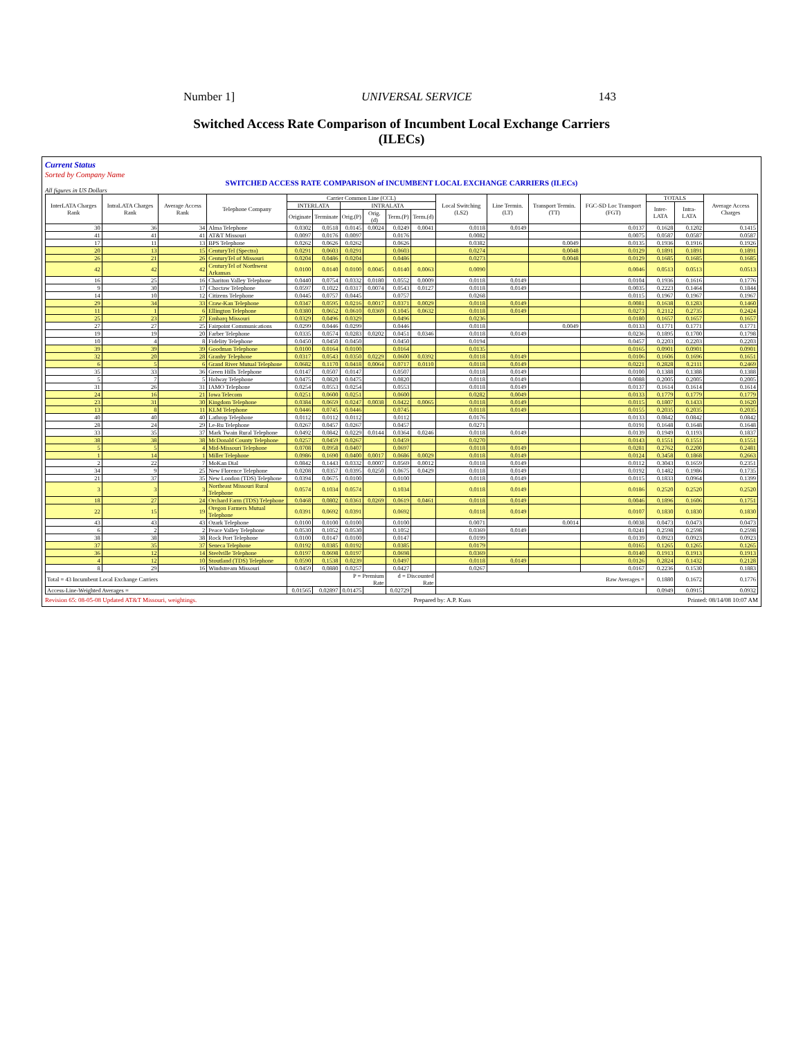Number 1] UNIVERSAL SERVICE 143
Switched Access Rate Comparison of Incumbent Local Exchange Carriers (ILECs)
Current Status
Sorted by Company Name
SWITCHED ACCESS RATE COMPARISON of INCUMBENT LOCAL EXCHANGE CARRIERS (ILECs)
All figures in US Dollars
| InterLATA Charges Rank | IntraLATA Charges Rank | Average Access Rank | Telephone Company | Carrier Common Line (CCL) | | | | | | Local Switching (LS2) | Line Termin. (LT) | Transport Termin. (TT) | FGC-SD Loc Transport (FGT) | TOTALS | | Average Access Charges |
| --- | --- | --- | --- | --- | --- | --- | --- | --- | --- | --- | --- | --- | --- | --- | --- | --- |
| | | | | INTERLATA | | INTRALATA | | | | | | | | Inter-LATA | Intra-LATA | |
| | | | | Originate | Terminate | Orig.(P) | Orig.(d) | Term.(P) | Term.(d) | | | | | | | |
| 30 | 36 | 34 | Alma Telephone | 0.0302 | 0.0518 | 0.0145 | 0.0024 | 0.0249 | 0.0041 | 0.0118 | 0.0149 | | 0.0137 | 0.1628 | 0.1202 | 0.1415 |
| 41 | 41 | 41 | AT&T Missouri | 0.0097 | 0.0176 | 0.0097 | | 0.0176 | | 0.0082 | | | 0.0075 | 0.0587 | 0.0587 | 0.0587 |
| 17 | 11 | 13 | BPS Telephone | 0.0262 | 0.0626 | 0.0262 | | 0.0626 | | 0.0382 | | 0.0049 | 0.0135 | 0.1936 | 0.1916 | 0.1926 |
| 20 | 13 | 15 | CenturyTel (Spectra) | 0.0291 | 0.0603 | 0.0291 | | 0.0603 | | 0.0274 | | 0.0048 | 0.0129 | 0.1891 | 0.1891 | 0.1891 |
| 26 | 21 | 26 | CenturyTel of Missouri | 0.0204 | 0.0486 | 0.0204 | | 0.0486 | | 0.0273 | | 0.0048 | 0.0129 | 0.1685 | 0.1685 | 0.1685 |
| 42 | 42 | 42 | CenturyTel of Northwest Arkansas | 0.0100 | 0.0140 | 0.0100 | 0.0045 | 0.0140 | 0.0063 | 0.0090 | | | 0.0046 | 0.0513 | 0.0513 | 0.0513 |
| 16 | 25 | 16 | Chariton Valley Telephone | 0.0440 | 0.0754 | 0.0332 | 0.0180 | 0.0552 | 0.0009 | 0.0118 | 0.0149 | | 0.0104 | 0.1936 | 0.1616 | 0.1776 |
| 9 | 30 | 17 | Choctaw Telephone | 0.0597 | 0.1022 | 0.0317 | 0.0074 | 0.0543 | 0.0127 | 0.0118 | 0.0149 | | 0.0035 | 0.2223 | 0.1464 | 0.1844 |
| 14 | 10 | 12 | Citizens Telephone | 0.0445 | 0.0757 | 0.0445 | | 0.0757 | | 0.0268 | | | 0.0115 | 0.1967 | 0.1967 | 0.1967 |
| 29 | 34 | 33 | Craw-Kan Telephone | 0.0347 | 0.0595 | 0.0216 | 0.0017 | 0.0371 | 0.0029 | 0.0118 | 0.0149 | | 0.0081 | 0.1638 | 0.1283 | 0.1460 |
| 11 | 1 | 6 | Ellington Telephone | 0.0380 | 0.0652 | 0.0610 | 0.0369 | 0.1045 | 0.0632 | 0.0118 | 0.0149 | | 0.0273 | 0.2112 | 0.2735 | 0.2424 |
| 25 | 23 | 27 | Embarq Missouri | 0.0329 | 0.0496 | 0.0329 | | 0.0496 | | 0.0236 | | | 0.0180 | 0.1657 | 0.1657 | 0.1657 |
| 27 | 27 | 25 | Fairpoint Communications | 0.0299 | 0.0446 | 0.0299 | | 0.0446 | | 0.0118 | | 0.0049 | 0.0133 | 0.1771 | 0.1771 | 0.1771 |
| 19 | 19 | 20 | Farber Telephone | 0.0335 | 0.0574 | 0.0283 | 0.0202 | 0.0451 | 0.0346 | 0.0118 | 0.0149 | | 0.0236 | 0.1895 | 0.1700 | 0.1798 |
| 10 | 4 | 8 | Fidelity Telephone | 0.0450 | 0.0450 | 0.0450 | | 0.0450 | | 0.0194 | | | 0.0457 | 0.2203 | 0.2203 | 0.2203 |
| 39 | 39 | 39 | Goodman Telephone | 0.0100 | 0.0164 | 0.0100 | | 0.0164 | | 0.0135 | | | 0.0165 | 0.0901 | 0.0901 | 0.0901 |
| 32 | 20 | 28 | Granby Telephone | 0.0317 | 0.0543 | 0.0350 | 0.0229 | 0.0600 | 0.0392 | 0.0118 | 0.0149 | | 0.0106 | 0.1606 | 0.1696 | 0.1651 |
| 6 | 5 | 6 | Grand River Mutual Telephone | 0.0682 | 0.1170 | 0.0418 | 0.0064 | 0.0717 | 0.0110 | 0.0118 | 0.0149 | | 0.0221 | 0.2828 | 0.2111 | 0.2469 |
| 35 | 33 | 36 | Green Hills Telephone | 0.0147 | 0.0507 | 0.0147 | | 0.0507 | | 0.0118 | 0.0149 | | 0.0100 | 0.1388 | 0.1388 | 0.1388 |
| 5 | 7 | 5 | Holway Telephone | 0.0475 | 0.0820 | 0.0475 | | 0.0820 | | 0.0118 | 0.0149 | | 0.0088 | 0.2005 | 0.2005 | 0.2005 |
| 31 | 26 | 31 | IAMO Telephone | 0.0254 | 0.0553 | 0.0254 | | 0.0553 | | 0.0118 | 0.0149 | | 0.0137 | 0.1614 | 0.1614 | 0.1614 |
| 24 | 16 | 21 | Iowa Telecom | 0.0251 | 0.0600 | 0.0251 | | 0.0600 | | 0.0282 | 0.0049 | | 0.0133 | 0.1779 | 0.1779 | 0.1779 |
| 23 | 31 | 30 | Kingdom Telephone | 0.0384 | 0.0659 | 0.0247 | 0.0038 | 0.0422 | 0.0065 | 0.0118 | 0.0149 | | 0.0115 | 0.1807 | 0.1433 | 0.1620 |
| 13 | 8 | 11 | KLM Telephone | 0.0446 | 0.0745 | 0.0446 | | 0.0745 | | 0.0118 | 0.0149 | | 0.0155 | 0.2035 | 0.2035 | 0.2035 |
| 40 | 40 | 40 | Lathrop Telephone | 0.0112 | 0.0112 | 0.0112 | | 0.0112 | | 0.0176 | | | 0.0133 | 0.0842 | 0.0842 | 0.0842 |
| 28 | 24 | 29 | Le-Ru Telephone | 0.0267 | 0.0457 | 0.0267 | | 0.0457 | | 0.0271 | | | 0.0191 | 0.1648 | 0.1648 | 0.1648 |
| 33 | 35 | 37 | Mark Twain Rural Telephone | 0.0492 | 0.0842 | 0.0229 | 0.0144 | 0.0364 | 0.0246 | 0.0118 | 0.0149 | | 0.0139 | 0.1949 | 0.1193 | 0.1837 |
| 38 | 38 | 38 | McDonald County Telephone | 0.0257 | 0.0459 | 0.0267 | | 0.0459 | | 0.0270 | | | 0.0143 | 0.1551 | 0.1551 | 0.1551 |
| 5 | 5 | 4 | Mid-Missouri Telephone | 0.0708 | 0.0958 | 0.0407 | | 0.0697 | | 0.0118 | 0.0149 | | 0.0281 | 0.2762 | 0.2200 | 0.2481 |
| 1 | 14 | 1 | Miller Telephone | 0.0986 | 0.1690 | 0.0400 | 0.0017 | 0.0686 | 0.0029 | 0.0118 | 0.0149 | | 0.0124 | 0.3458 | 0.1868 | 0.2663 |
| 2 | 22 | 7 | MoKan Dial | 0.0842 | 0.1443 | 0.0332 | 0.0007 | 0.0569 | 0.0012 | 0.0118 | 0.0149 | | 0.0112 | 0.3043 | 0.1659 | 0.2351 |
| 34 | 9 | 25 | New Florence Telephone | 0.0208 | 0.0357 | 0.0395 | 0.0250 | 0.0675 | 0.0429 | 0.0118 | 0.0149 | | 0.0192 | 0.1482 | 0.1986 | 0.1735 |
| 21 | 37 | 35 | New London (TDS) Telephone | 0.0394 | 0.0675 | 0.0100 | | 0.0100 | | 0.0118 | 0.0149 | | 0.0115 | 0.1833 | 0.0964 | 0.1399 |
| 3 | 3 | 3 | Northeast Missouri Rural Telephone | 0.0574 | 0.1034 | 0.0574 | | 0.1034 | | 0.0118 | 0.0149 | | 0.0186 | 0.2520 | 0.2520 | 0.2520 |
| 18 | 27 | 24 | Orchard Farm (TDS) Telephone | 0.0468 | 0.0802 | 0.0361 | 0.0269 | 0.0619 | 0.0461 | 0.0118 | 0.0149 | | 0.0046 | 0.1896 | 0.1606 | 0.1751 |
| 22 | 15 | 19 | Oregon Farmers Mutual Telephone | 0.0391 | 0.0692 | 0.0391 | | 0.0692 | | 0.0118 | 0.0149 | | 0.0107 | 0.1830 | 0.1830 | 0.1830 |
| 43 | 43 | 43 | Ozark Telephone | 0.0100 | 0.0100 | 0.0100 | | 0.0100 | | 0.0071 | | 0.0014 | 0.0038 | 0.0473 | 0.0473 | 0.0473 |
| 6 | 2 | 2 | Peace Valley Telephone | 0.0530 | 0.1052 | 0.0530 | | 0.1052 | | 0.0369 | 0.0149 | | 0.0241 | 0.2598 | 0.2598 | 0.2598 |
| 38 | 38 | 38 | Rock Port Telephone | 0.0100 | 0.0147 | 0.0100 | | 0.0147 | | 0.0199 | | | 0.0139 | 0.0923 | 0.0923 | 0.0923 |
| 37 | 35 | 37 | Seneca Telephone | 0.0192 | 0.0385 | 0.0192 | | 0.0385 | | 0.0179 | | | 0.0165 | 0.1265 | 0.1265 | 0.1265 |
| 36 | 12 | 14 | Steelville Telephone | 0.0197 | 0.0698 | 0.0197 | | 0.0698 | | 0.0369 | | | 0.0140 | 0.1913 | 0.1913 | 0.1913 |
| 4 | 12 | 10 | Stoutland (TDS) Telephone | 0.0590 | 0.1538 | 0.0239 | | 0.0497 | | 0.0118 | 0.0149 | | 0.0126 | 0.2824 | 0.1432 | 0.2128 |
| 8 | 29 | 16 | Windstream Missouri | 0.0459 | 0.0880 | 0.0257 | | 0.0427 | | 0.0267 | | | 0.0167 | 0.2236 | 0.1530 | 0.1883 |
| Total = 43 Incumbent Local Exchange Carriers | | | | | | P = Premium Rate | | d = Discounted Rate | | Raw Averages = | | | | 0.1880 | 0.1672 | 0.1776 |
| Access-Line-Weighted Averages = | | | | 0.01565 | 0.02897 | 0.01475 | | 0.02729 | | | | | | 0.0949 | 0.0915 | 0.0932 |
Revision 65: 08-05-08 Updated AT&T Missouri, weightings. Prepared by: A.P. Kuss Printed: 08/14/08 10:07 AM